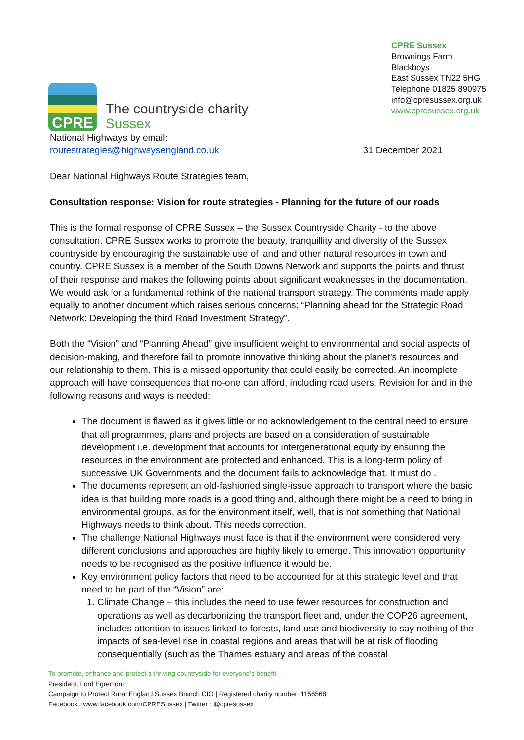CPRE
The countryside charity
Sussex
CPRE Sussex
Brownings Farm
Blackboys
East Sussex TN22 5HG
Telephone 01825 890975
info@cpresussex.org.uk
www.cpresussex.org.uk
National Highways by email:
routestrategies@highwaysengland.co.uk
31 December 2021
Dear National Highways Route Strategies team,
Consultation response: Vision for route strategies - Planning for the future of our roads
This is the formal response of CPRE Sussex – the Sussex Countryside Charity - to the above consultation. CPRE Sussex works to promote the beauty, tranquillity and diversity of the Sussex countryside by encouraging the sustainable use of land and other natural resources in town and country. CPRE Sussex is a member of the South Downs Network and supports the points and thrust of their response and makes the following points about significant weaknesses in the documentation. We would ask for a fundamental rethink of the national transport strategy. The comments made apply equally to another document which raises serious concerns: “Planning ahead for the Strategic Road Network: Developing the third Road Investment Strategy”.
Both the “Vision” and “Planning Ahead” give insufficient weight to environmental and social aspects of decision-making, and therefore fail to promote innovative thinking about the planet’s resources and our relationship to them. This is a missed opportunity that could easily be corrected. An incomplete approach will have consequences that no-one can afford, including road users. Revision for and in the following reasons and ways is needed:
The document is flawed as it gives little or no acknowledgement to the central need to ensure that all programmes, plans and projects are based on a consideration of sustainable development i.e. development that accounts for intergenerational equity by ensuring the resources in the environment are protected and enhanced. This is a long-term policy of successive UK Governments and the document fails to acknowledge that. It must do .
The documents represent an old-fashioned single-issue approach to transport where the basic idea is that building more roads is a good thing and, although there might be a need to bring in environmental groups, as for the environment itself, well, that is not something that National Highways needs to think about. This needs correction.
The challenge National Highways must face is that if the environment were considered very different conclusions and approaches are highly likely to emerge. This innovation opportunity needs to be recognised as the positive influence it would be.
Key environment policy factors that need to be accounted for at this strategic level and that need to be part of the “Vision” are:
1. Climate Change – this includes the need to use fewer resources for construction and operations as well as decarbonizing the transport fleet and, under the COP26 agreement, includes attention to issues linked to forests, land use and biodiversity to say nothing of the impacts of sea-level rise in coastal regions and areas that will be at risk of flooding consequentially (such as the Thames estuary and areas of the coastal
To promote, enhance and protect a thriving countryside for everyone’s benefit
President: Lord Egremont
Campaign to Protect Rural England Sussex Branch CIO | Registered charity number: 1156568
Facebook : www.facebook.com/CPRESussex | Twitter : @cpresussex